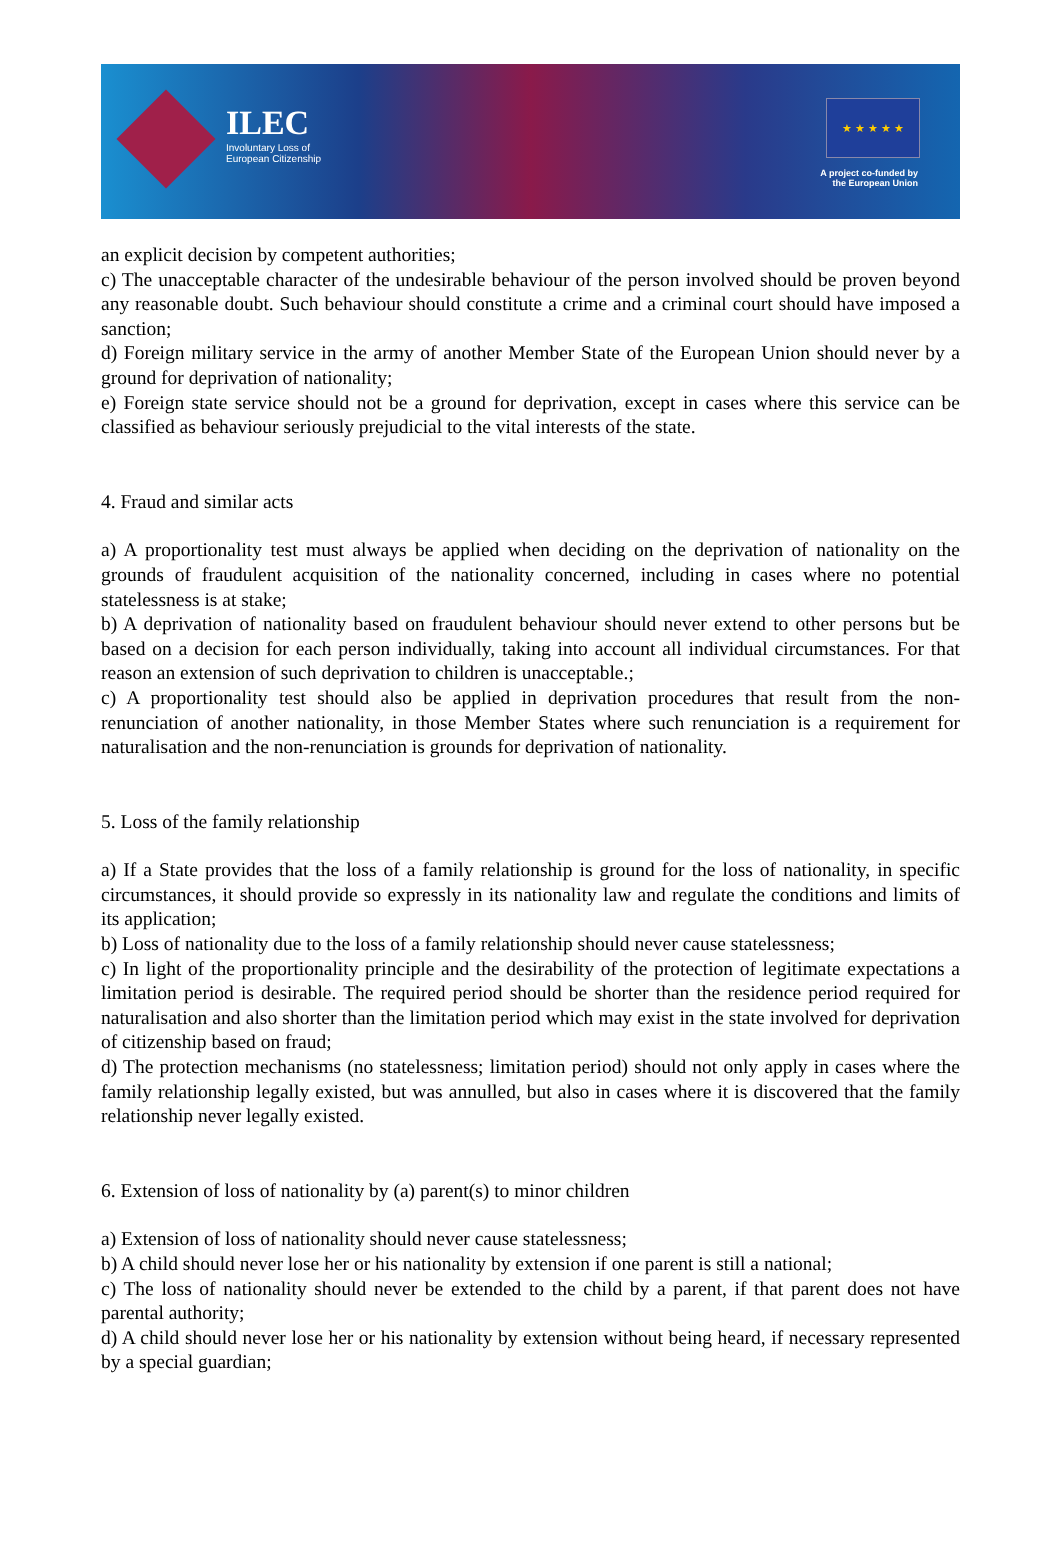ILEC
Involuntary Loss of
European Citizenship
★ ★ ★ ★ ★
A project co-funded by
the European Union
an explicit decision by competent authorities;
c) The unacceptable character of the undesirable behaviour of the person involved should be proven beyond any reasonable doubt. Such behaviour should constitute a crime and a criminal court should have imposed a sanction;
d) Foreign military service in the army of another Member State of the European Union should never by a ground for deprivation of nationality;
e) Foreign state service should not be a ground for deprivation, except in cases where this service can be classified as behaviour seriously prejudicial to the vital interests of the state.
4. Fraud and similar acts
a) A proportionality test must always be applied when deciding on the deprivation of nationality on the grounds of fraudulent acquisition of the nationality concerned, including in cases where no potential statelessness is at stake;
b) A deprivation of nationality based on fraudulent behaviour should never extend to other persons but be based on a decision for each person individually, taking into account all individual circumstances. For that reason an extension of such deprivation to children is unacceptable.;
c) A proportionality test should also be applied in deprivation procedures that result from the non-renunciation of another nationality, in those Member States where such renunciation is a requirement for naturalisation and the non-renunciation is grounds for deprivation of nationality.
5. Loss of the family relationship
a) If a State provides that the loss of a family relationship is ground for the loss of nationality, in specific circumstances, it should provide so expressly in its nationality law and regulate the conditions and limits of its application;
b) Loss of nationality due to the loss of a family relationship should never cause statelessness;
c) In light of the proportionality principle and the desirability of the protection of legitimate expectations a limitation period is desirable. The required period should be shorter than the residence period required for naturalisation and also shorter than the limitation period which may exist in the state involved for deprivation of citizenship based on fraud;
d) The protection mechanisms (no statelessness; limitation period) should not only apply in cases where the family relationship legally existed, but was annulled, but also in cases where it is discovered that the family relationship never legally existed.
6. Extension of loss of nationality by (a) parent(s) to minor children
a) Extension of loss of nationality should never cause statelessness;
b) A child should never lose her or his nationality by extension if one parent is still a national;
c) The loss of nationality should never be extended to the child by a parent, if that parent does not have parental authority;
d) A child should never lose her or his nationality by extension without being heard, if necessary represented by a special guardian;